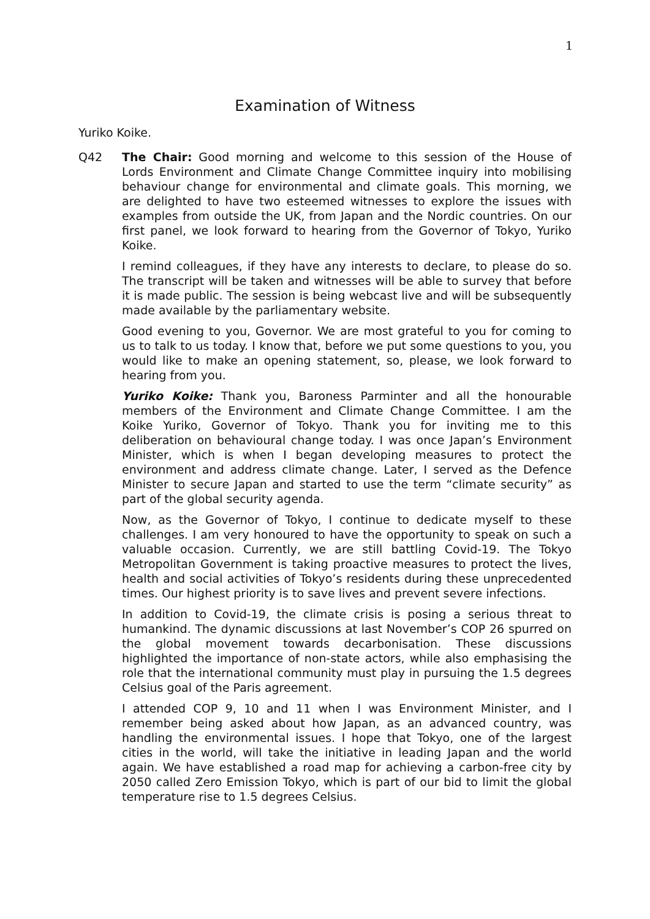1
Examination of Witness
Yuriko Koike.
Q42 The Chair: Good morning and welcome to this session of the House of Lords Environment and Climate Change Committee inquiry into mobilising behaviour change for environmental and climate goals. This morning, we are delighted to have two esteemed witnesses to explore the issues with examples from outside the UK, from Japan and the Nordic countries. On our first panel, we look forward to hearing from the Governor of Tokyo, Yuriko Koike.
I remind colleagues, if they have any interests to declare, to please do so. The transcript will be taken and witnesses will be able to survey that before it is made public. The session is being webcast live and will be subsequently made available by the parliamentary website.
Good evening to you, Governor. We are most grateful to you for coming to us to talk to us today. I know that, before we put some questions to you, you would like to make an opening statement, so, please, we look forward to hearing from you.
Yuriko Koike: Thank you, Baroness Parminter and all the honourable members of the Environment and Climate Change Committee. I am the Koike Yuriko, Governor of Tokyo. Thank you for inviting me to this deliberation on behavioural change today. I was once Japan’s Environment Minister, which is when I began developing measures to protect the environment and address climate change. Later, I served as the Defence Minister to secure Japan and started to use the term “climate security” as part of the global security agenda.
Now, as the Governor of Tokyo, I continue to dedicate myself to these challenges. I am very honoured to have the opportunity to speak on such a valuable occasion. Currently, we are still battling Covid-19. The Tokyo Metropolitan Government is taking proactive measures to protect the lives, health and social activities of Tokyo’s residents during these unprecedented times. Our highest priority is to save lives and prevent severe infections.
In addition to Covid-19, the climate crisis is posing a serious threat to humankind. The dynamic discussions at last November’s COP 26 spurred on the global movement towards decarbonisation. These discussions highlighted the importance of non-state actors, while also emphasising the role that the international community must play in pursuing the 1.5 degrees Celsius goal of the Paris agreement.
I attended COP 9, 10 and 11 when I was Environment Minister, and I remember being asked about how Japan, as an advanced country, was handling the environmental issues. I hope that Tokyo, one of the largest cities in the world, will take the initiative in leading Japan and the world again. We have established a road map for achieving a carbon-free city by 2050 called Zero Emission Tokyo, which is part of our bid to limit the global temperature rise to 1.5 degrees Celsius.